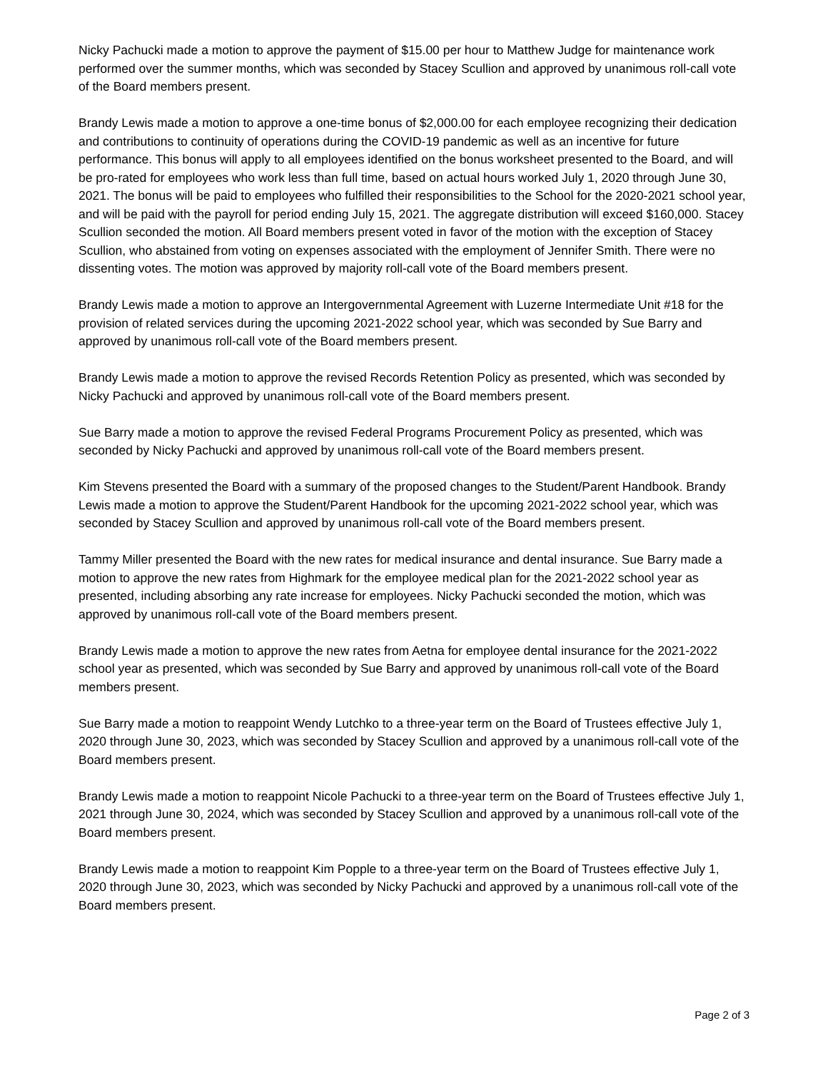Nicky Pachucki made a motion to approve the payment of $15.00 per hour to Matthew Judge for maintenance work performed over the summer months, which was seconded by Stacey Scullion and approved by unanimous roll-call vote of the Board members present.
Brandy Lewis made a motion to approve a one-time bonus of $2,000.00 for each employee recognizing their dedication and contributions to continuity of operations during the COVID-19 pandemic as well as an incentive for future performance. This bonus will apply to all employees identified on the bonus worksheet presented to the Board, and will be pro-rated for employees who work less than full time, based on actual hours worked July 1, 2020 through June 30, 2021. The bonus will be paid to employees who fulfilled their responsibilities to the School for the 2020-2021 school year, and will be paid with the payroll for period ending July 15, 2021. The aggregate distribution will exceed $160,000. Stacey Scullion seconded the motion. All Board members present voted in favor of the motion with the exception of Stacey Scullion, who abstained from voting on expenses associated with the employment of Jennifer Smith. There were no dissenting votes. The motion was approved by majority roll-call vote of the Board members present.
Brandy Lewis made a motion to approve an Intergovernmental Agreement with Luzerne Intermediate Unit #18 for the provision of related services during the upcoming 2021-2022 school year, which was seconded by Sue Barry and approved by unanimous roll-call vote of the Board members present.
Brandy Lewis made a motion to approve the revised Records Retention Policy as presented, which was seconded by Nicky Pachucki and approved by unanimous roll-call vote of the Board members present.
Sue Barry made a motion to approve the revised Federal Programs Procurement Policy as presented, which was seconded by Nicky Pachucki and approved by unanimous roll-call vote of the Board members present.
Kim Stevens presented the Board with a summary of the proposed changes to the Student/Parent Handbook. Brandy Lewis made a motion to approve the Student/Parent Handbook for the upcoming 2021-2022 school year, which was seconded by Stacey Scullion and approved by unanimous roll-call vote of the Board members present.
Tammy Miller presented the Board with the new rates for medical insurance and dental insurance. Sue Barry made a motion to approve the new rates from Highmark for the employee medical plan for the 2021-2022 school year as presented, including absorbing any rate increase for employees. Nicky Pachucki seconded the motion, which was approved by unanimous roll-call vote of the Board members present.
Brandy Lewis made a motion to approve the new rates from Aetna for employee dental insurance for the 2021-2022 school year as presented, which was seconded by Sue Barry and approved by unanimous roll-call vote of the Board members present.
Sue Barry made a motion to reappoint Wendy Lutchko to a three-year term on the Board of Trustees effective July 1, 2020 through June 30, 2023, which was seconded by Stacey Scullion and approved by a unanimous roll-call vote of the Board members present.
Brandy Lewis made a motion to reappoint Nicole Pachucki to a three-year term on the Board of Trustees effective July 1, 2021 through June 30, 2024, which was seconded by Stacey Scullion and approved by a unanimous roll-call vote of the Board members present.
Brandy Lewis made a motion to reappoint Kim Popple to a three-year term on the Board of Trustees effective July 1, 2020 through June 30, 2023, which was seconded by Nicky Pachucki and approved by a unanimous roll-call vote of the Board members present.
Page 2 of 3